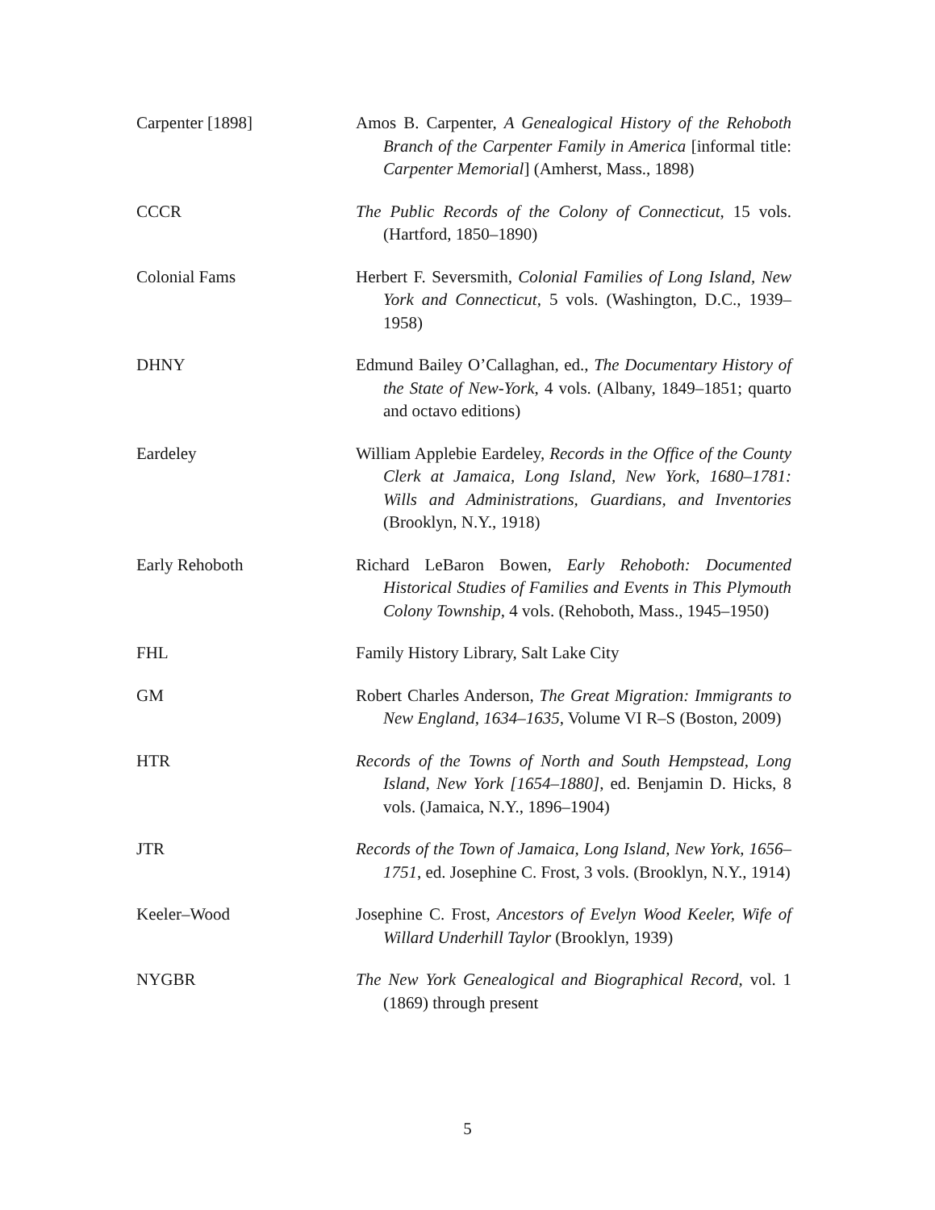Carpenter [1898] Amos B. Carpenter, A Genealogical History of the Rehoboth Branch of the Carpenter Family in America [informal title: Carpenter Memorial] (Amherst, Mass., 1898)
CCCR The Public Records of the Colony of Connecticut, 15 vols. (Hartford, 1850–1890)
Colonial Fams Herbert F. Seversmith, Colonial Families of Long Island, New York and Connecticut, 5 vols. (Washington, D.C., 1939–1958)
DHNY Edmund Bailey O’Callaghan, ed., The Documentary History of the State of New-York, 4 vols. (Albany, 1849–1851; quarto and octavo editions)
Eardeley William Applebie Eardeley, Records in the Office of the County Clerk at Jamaica, Long Island, New York, 1680–1781: Wills and Administrations, Guardians, and Inventories (Brooklyn, N.Y., 1918)
Early Rehoboth Richard LeBaron Bowen, Early Rehoboth: Documented Historical Studies of Families and Events in This Plymouth Colony Township, 4 vols. (Rehoboth, Mass., 1945–1950)
FHL Family History Library, Salt Lake City
GM Robert Charles Anderson, The Great Migration: Immigrants to New England, 1634–1635, Volume VI R–S (Boston, 2009)
HTR Records of the Towns of North and South Hempstead, Long Island, New York [1654–1880], ed. Benjamin D. Hicks, 8 vols. (Jamaica, N.Y., 1896–1904)
JTR Records of the Town of Jamaica, Long Island, New York, 1656–1751, ed. Josephine C. Frost, 3 vols. (Brooklyn, N.Y., 1914)
Keeler–Wood Josephine C. Frost, Ancestors of Evelyn Wood Keeler, Wife of Willard Underhill Taylor (Brooklyn, 1939)
NYGBR The New York Genealogical and Biographical Record, vol. 1 (1869) through present
5